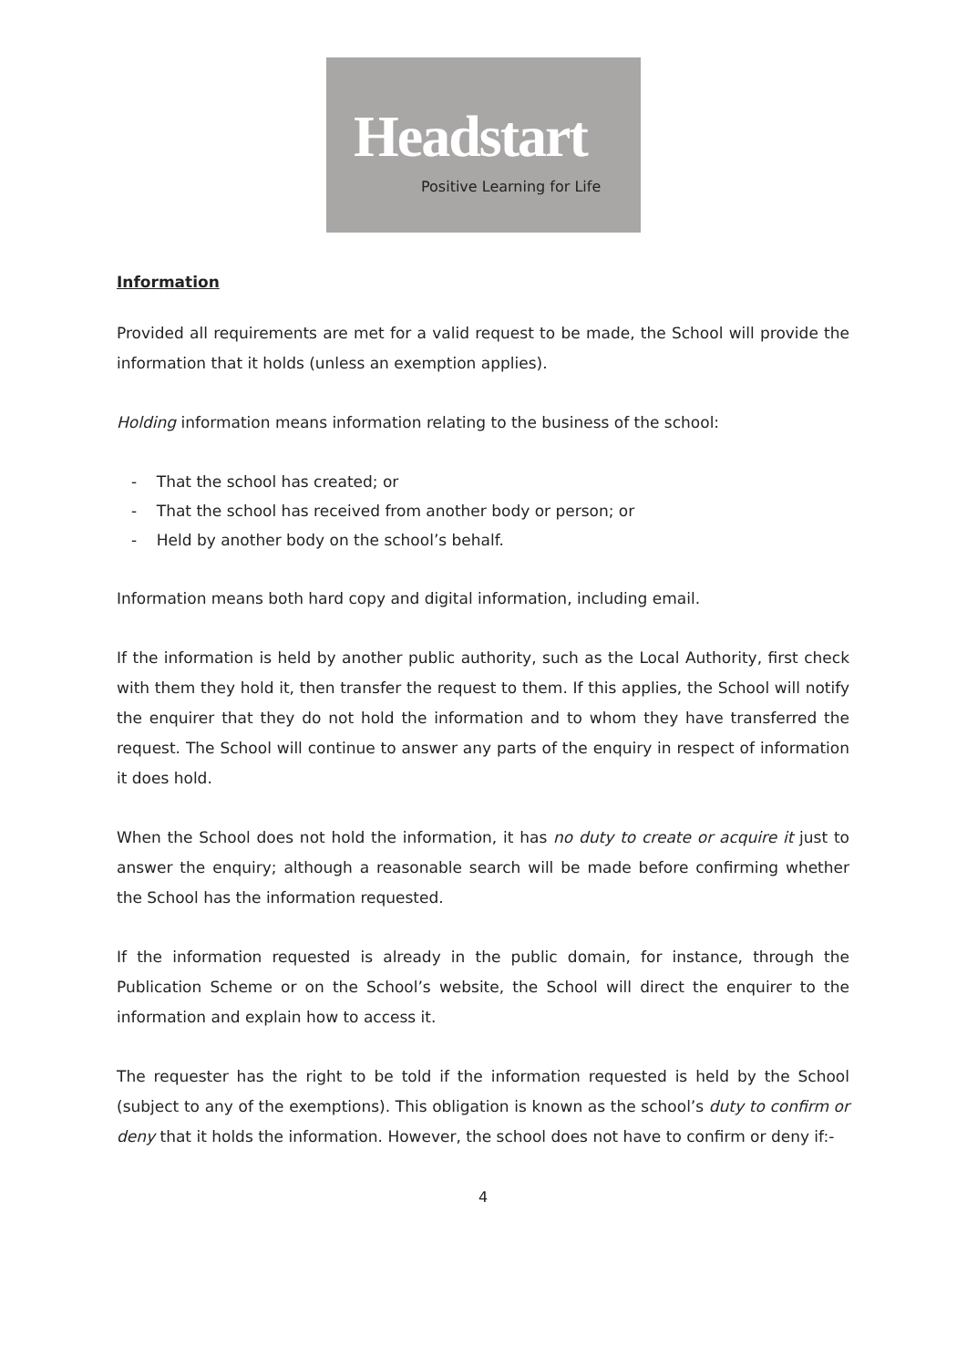Headstart
Positive Learning for Life
Information
Provided all requirements are met for a valid request to be made, the School will provide the information that it holds (unless an exemption applies).
Holding information means information relating to the business of the school:
- That the school has created; or
- That the school has received from another body or person; or
- Held by another body on the school’s behalf.
Information means both hard copy and digital information, including email.
If the information is held by another public authority, such as the Local Authority, first check with them they hold it, then transfer the request to them. If this applies, the School will notify the enquirer that they do not hold the information and to whom they have transferred the request. The School will continue to answer any parts of the enquiry in respect of information it does hold.
When the School does not hold the information, it has no duty to create or acquire it just to answer the enquiry; although a reasonable search will be made before confirming whether the School has the information requested.
If the information requested is already in the public domain, for instance, through the Publication Scheme or on the School’s website, the School will direct the enquirer to the information and explain how to access it.
The requester has the right to be told if the information requested is held by the School (subject to any of the exemptions). This obligation is known as the school’s duty to confirm or deny that it holds the information. However, the school does not have to confirm or deny if:-
4